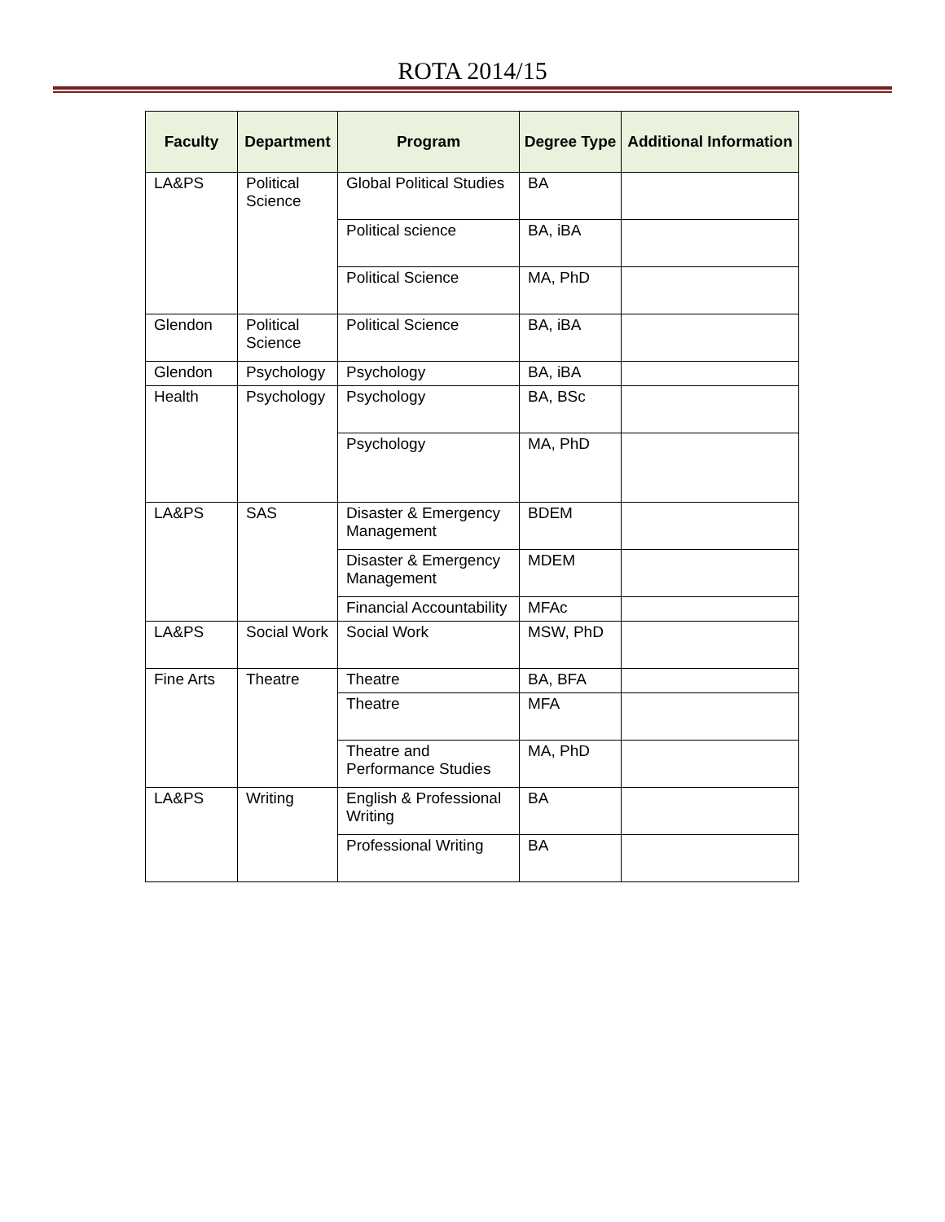ROTA 2014/15
| Faculty | Department | Program | Degree Type | Additional Information |
| --- | --- | --- | --- | --- |
| LA&PS | Political Science | Global Political Studies | BA | |
| | | Political science | BA, iBA | |
| | | Political Science | MA, PhD | |
| Glendon | Political Science | Political Science | BA, iBA | |
| Glendon | Psychology | Psychology | BA, iBA | |
| Health | Psychology | Psychology | BA, BSc | |
| | | Psychology | MA, PhD | |
| LA&PS | SAS | Disaster & Emergency Management | BDEM | |
| | | Disaster & Emergency Management | MDEM | |
| | | Financial Accountability | MFAc | |
| LA&PS | Social Work | Social Work | MSW, PhD | |
| Fine Arts | Theatre | Theatre | BA, BFA | |
| | | Theatre | MFA | |
| | | Theatre and Performance Studies | MA, PhD | |
| LA&PS | Writing | English & Professional Writing | BA | |
| | | Professional Writing | BA | |